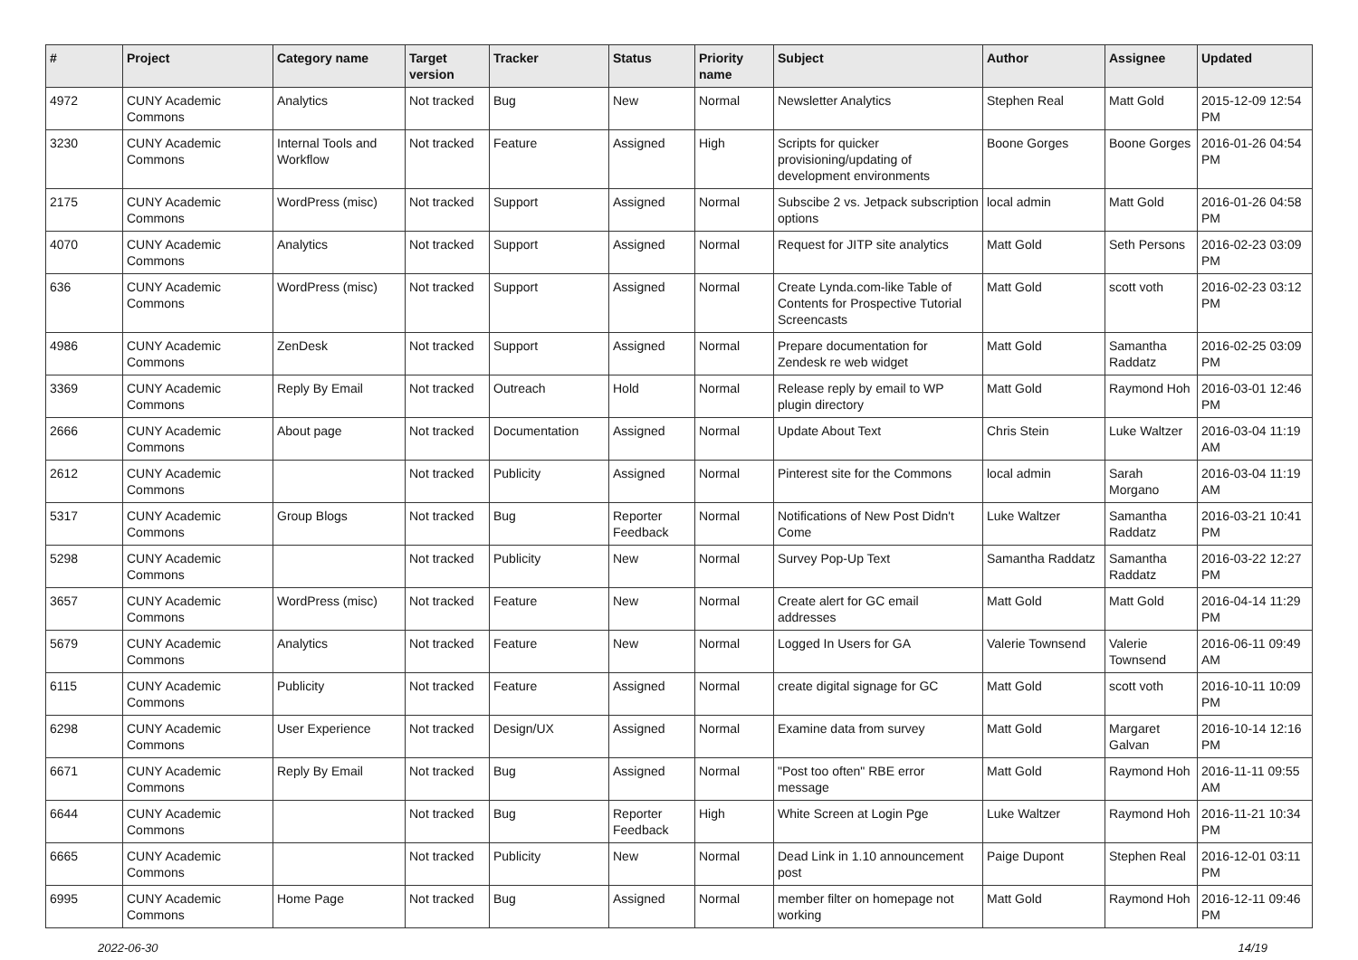| # | Project | Category name | Target version | Tracker | Status | Priority name | Subject | Author | Assignee | Updated |
| --- | --- | --- | --- | --- | --- | --- | --- | --- | --- | --- |
| 4972 | CUNY Academic Commons | Analytics | Not tracked | Bug | New | Normal | Newsletter Analytics | Stephen Real | Matt Gold | 2015-12-09 12:54 PM |
| 3230 | CUNY Academic Commons | Internal Tools and Workflow | Not tracked | Feature | Assigned | High | Scripts for quicker provisioning/updating of development environments | Boone Gorges | Boone Gorges | 2016-01-26 04:54 PM |
| 2175 | CUNY Academic Commons | WordPress (misc) | Not tracked | Support | Assigned | Normal | Subscibe 2 vs. Jetpack subscription options | local admin | Matt Gold | 2016-01-26 04:58 PM |
| 4070 | CUNY Academic Commons | Analytics | Not tracked | Support | Assigned | Normal | Request for JITP site analytics | Matt Gold | Seth Persons | 2016-02-23 03:09 PM |
| 636 | CUNY Academic Commons | WordPress (misc) | Not tracked | Support | Assigned | Normal | Create Lynda.com-like Table of Contents for Prospective Tutorial Screencasts | Matt Gold | scott voth | 2016-02-23 03:12 PM |
| 4986 | CUNY Academic Commons | ZenDesk | Not tracked | Support | Assigned | Normal | Prepare documentation for Zendesk re web widget | Matt Gold | Samantha Raddatz | 2016-02-25 03:09 PM |
| 3369 | CUNY Academic Commons | Reply By Email | Not tracked | Outreach | Hold | Normal | Release reply by email to WP plugin directory | Matt Gold | Raymond Hoh | 2016-03-01 12:46 PM |
| 2666 | CUNY Academic Commons | About page | Not tracked | Documentation | Assigned | Normal | Update About Text | Chris Stein | Luke Waltzer | 2016-03-04 11:19 AM |
| 2612 | CUNY Academic Commons | | Not tracked | Publicity | Assigned | Normal | Pinterest site for the Commons | local admin | Sarah Morgano | 2016-03-04 11:19 AM |
| 5317 | CUNY Academic Commons | Group Blogs | Not tracked | Bug | Reporter Feedback | Normal | Notifications of New Post Didn't Come | Luke Waltzer | Samantha Raddatz | 2016-03-21 10:41 PM |
| 5298 | CUNY Academic Commons | | Not tracked | Publicity | New | Normal | Survey Pop-Up Text | Samantha Raddatz | Samantha Raddatz | 2016-03-22 12:27 PM |
| 3657 | CUNY Academic Commons | WordPress (misc) | Not tracked | Feature | New | Normal | Create alert for GC email addresses | Matt Gold | Matt Gold | 2016-04-14 11:29 PM |
| 5679 | CUNY Academic Commons | Analytics | Not tracked | Feature | New | Normal | Logged In Users for GA | Valerie Townsend | Valerie Townsend | 2016-06-11 09:49 AM |
| 6115 | CUNY Academic Commons | Publicity | Not tracked | Feature | Assigned | Normal | create digital signage for GC | Matt Gold | scott voth | 2016-10-11 10:09 PM |
| 6298 | CUNY Academic Commons | User Experience | Not tracked | Design/UX | Assigned | Normal | Examine data from survey | Matt Gold | Margaret Galvan | 2016-10-14 12:16 PM |
| 6671 | CUNY Academic Commons | Reply By Email | Not tracked | Bug | Assigned | Normal | "Post too often" RBE error message | Matt Gold | Raymond Hoh | 2016-11-11 09:55 AM |
| 6644 | CUNY Academic Commons | | Not tracked | Bug | Reporter Feedback | High | White Screen at Login Pge | Luke Waltzer | Raymond Hoh | 2016-11-21 10:34 PM |
| 6665 | CUNY Academic Commons | | Not tracked | Publicity | New | Normal | Dead Link in 1.10 announcement post | Paige Dupont | Stephen Real | 2016-12-01 03:11 PM |
| 6995 | CUNY Academic Commons | Home Page | Not tracked | Bug | Assigned | Normal | member filter on homepage not working | Matt Gold | Raymond Hoh | 2016-12-11 09:46 PM |
2022-06-30 14/19